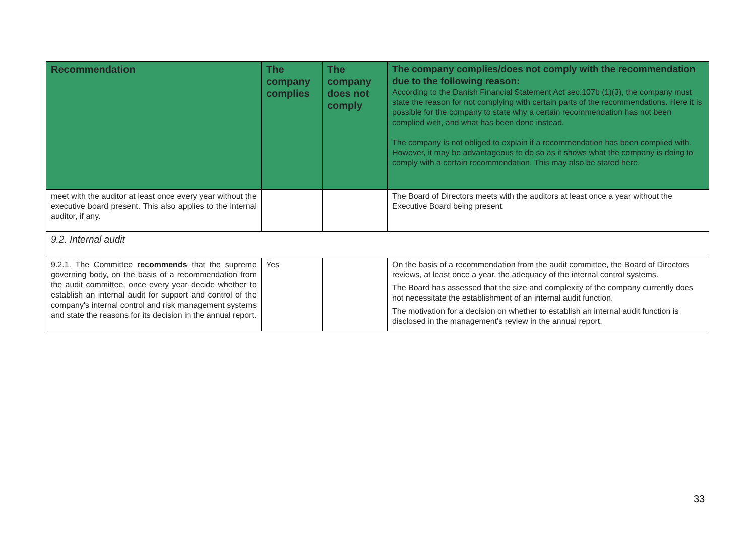| Recommendation | The company complies | The company does not comply | The company complies/does not comply with the recommendation due to the following reason: According to the Danish Financial Statement Act sec.107b (1)(3), the company must state the reason for not complying with certain parts of the recommendations. Here it is possible for the company to state why a certain recommendation has not been complied with, and what has been done instead. The company is not obliged to explain if a recommendation has been complied with. However, it may be advantageous to do so as it shows what the company is doing to comply with a certain recommendation. This may also be stated here. |
| --- | --- | --- | --- |
| meet with the auditor at least once every year without the executive board present. This also applies to the internal auditor, if any. | | | The Board of Directors meets with the auditors at least once a year without the Executive Board being present. |
| 9.2. Internal audit | | | |
| 9.2.1. The Committee recommends that the supreme governing body, on the basis of a recommendation from the audit committee, once every year decide whether to establish an internal audit for support and control of the company's internal control and risk management systems and state the reasons for its decision in the annual report. | Yes | | On the basis of a recommendation from the audit committee, the Board of Directors reviews, at least once a year, the adequacy of the internal control systems. The Board has assessed that the size and complexity of the company currently does not necessitate the establishment of an internal audit function. The motivation for a decision on whether to establish an internal audit function is disclosed in the management's review in the annual report. |
33